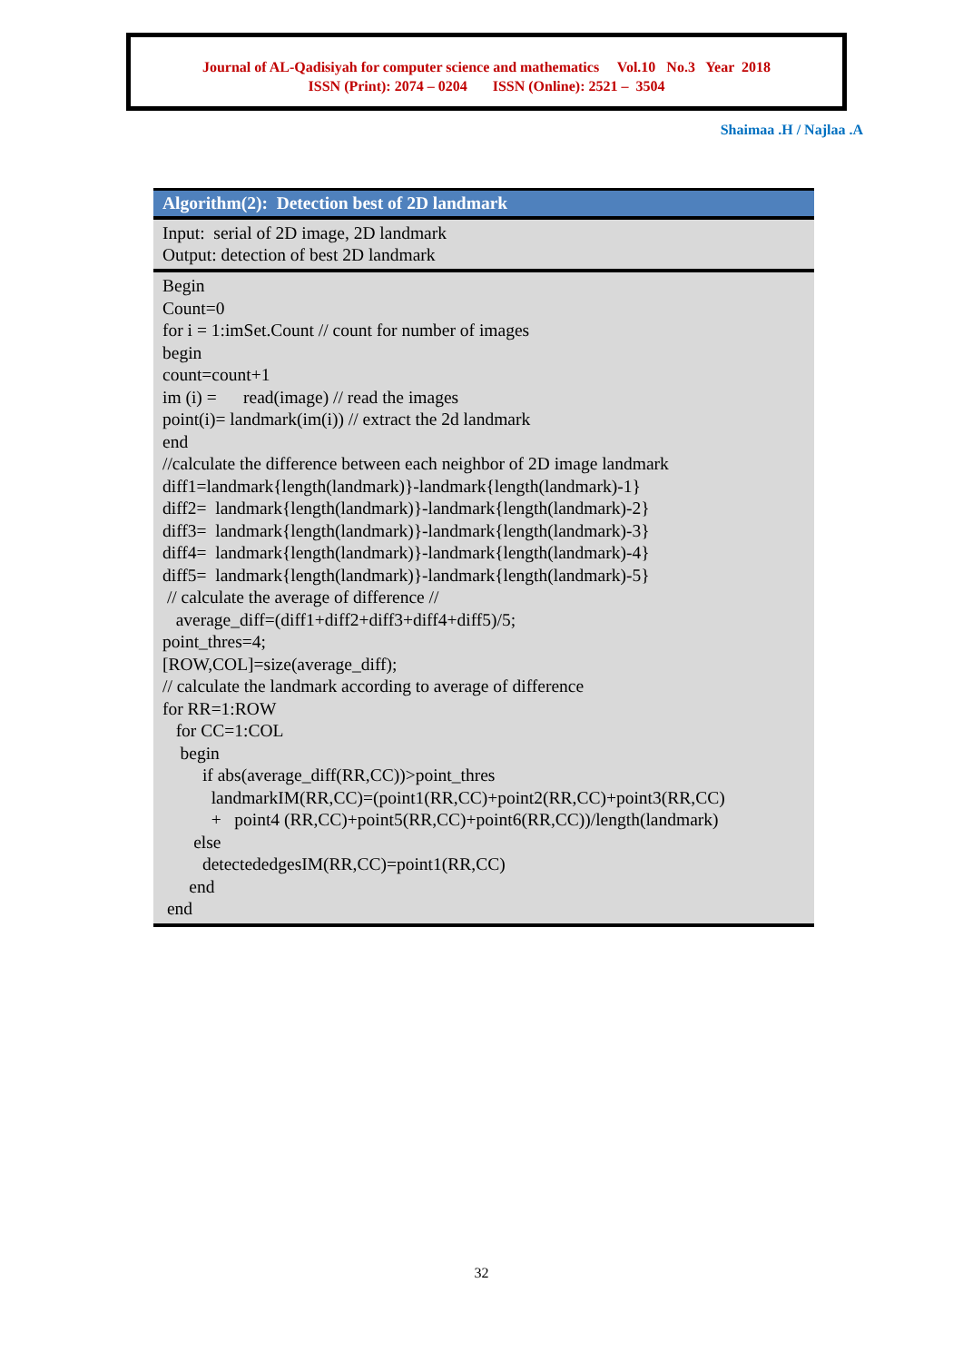Journal of AL-Qadisiyah for computer science and mathematics Vol.10 No.3 Year 2018
ISSN (Print): 2074 – 0204 ISSN (Online): 2521 – 3504
Shaimaa .H / Najlaa .A
Algorithm(2): Detection best of 2D landmark
Input: serial of 2D image, 2D landmark
Output: detection of best 2D landmark
Begin Count=0 for i = 1:imSet.Count // count for number of images begin count=count+1 im (i) = read(image) // read the images point(i)= landmark(im(i)) // extract the 2d landmark end //calculate the difference between each neighbor of 2D image landmark diff1=landmark{length(landmark)}-landmark{length(landmark)-1} diff2= landmark{length(landmark)}-landmark{length(landmark)-2} diff3= landmark{length(landmark)}-landmark{length(landmark)-3} diff4= landmark{length(landmark)}-landmark{length(landmark)-4} diff5= landmark{length(landmark)}-landmark{length(landmark)-5} // calculate the average of difference // average_diff=(diff1+diff2+diff3+diff4+diff5)/5; point_thres=4; [ROW,COL]=size(average_diff); // calculate the landmark according to average of difference for RR=1:ROW for CC=1:COL begin if abs(average_diff(RR,CC))>point_thres landmarkIM(RR,CC)=(point1(RR,CC)+point2(RR,CC)+point3(RR,CC) + point4 (RR,CC)+point5(RR,CC)+point6(RR,CC))/length(landmark) else detectededgesIM(RR,CC)=point1(RR,CC) end end
32